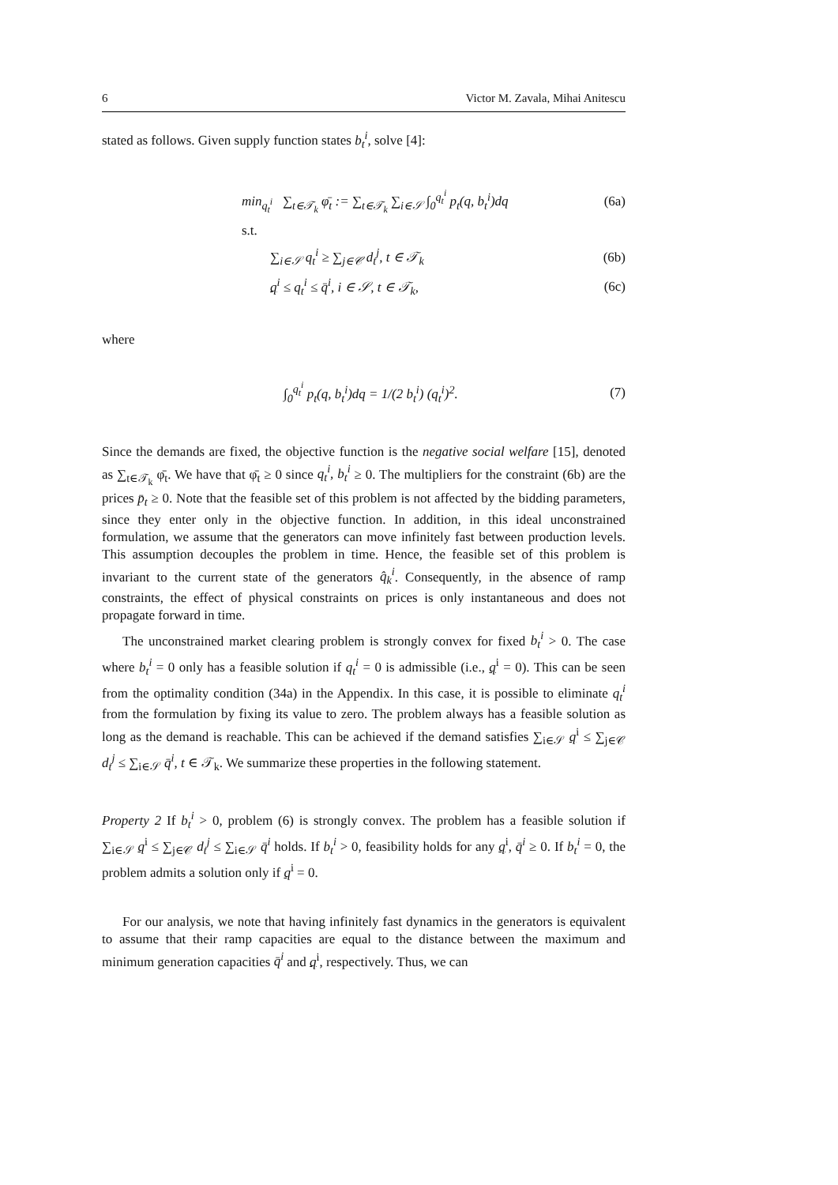6 Victor M. Zavala, Mihai Anitescu
stated as follows. Given supply function states b<sub>t</sub><sup>i</sup>, solve [4]:
min<sub>q<sub>t</sub><sup>i</sup></sub> ∑<sub>t∈𝒯<sub>k</sub></sub> φ̄<sub>t</sub> := ∑<sub>t∈𝒯<sub>k</sub></sub> ∑<sub>i∈𝒮</sub> ∫<sub>0</sub><sup>q<sub>t</sub><sup>i</sup></sup> p<sub>t</sub>(q, b<sub>t</sub><sup>i</sup>)dq (6a)
s.t.
∑<sub>i∈𝒮</sub> q<sub>t</sub><sup>i</sup> ≥ ∑<sub>j∈𝒞</sub> d<sub>t</sub><sup>j</sup>, t ∈ 𝒯<sub>k</sub> (6b)
q<sup>i</sup> ≤ q<sub>t</sub><sup>i</sup> ≤ q̄<sup>i</sup>, i ∈ 𝒮, t ∈ 𝒯<sub>k</sub>, (6c)
where
∫<sub>0</sub><sup>q<sub>t</sub><sup>i</sup></sup> p<sub>t</sub>(q, b<sub>t</sub><sup>i</sup>)dq = 1/(2 b<sub>t</sub><sup>i</sup>) (q<sub>t</sub><sup>i</sup>)<sup>2</sup>. (7)
Since the demands are fixed, the objective function is the negative social welfare [15], denoted as ∑<sub>t∈𝒯<sub>k</sub></sub> φ̄<sub>t</sub>. We have that φ̄<sub>t</sub> ≥ 0 since q<sub>t</sub><sup>i</sup>, b<sub>t</sub><sup>i</sup> ≥ 0. The multipliers for the constraint (6b) are the prices p̄<sub>t</sub> ≥ 0. Note that the feasible set of this problem is not affected by the bidding parameters, since they enter only in the objective function. In addition, in this ideal unconstrained formulation, we assume that the generators can move infinitely fast between production levels. This assumption decouples the problem in time. Hence, the feasible set of this problem is invariant to the current state of the generators q̂<sub>k</sub><sup>i</sup>. Consequently, in the absence of ramp constraints, the effect of physical constraints on prices is only instantaneous and does not propagate forward in time.
The unconstrained market clearing problem is strongly convex for fixed b<sub>t</sub><sup>i</sup> > 0. The case where b<sub>t</sub><sup>i</sup> = 0 only has a feasible solution if q<sub>t</sub><sup>i</sup> = 0 is admissible (i.e., q<sup>i</sup> = 0). This can be seen from the optimality condition (34a) in the Appendix. In this case, it is possible to eliminate q<sub>t</sub><sup>i</sup> from the formulation by fixing its value to zero. The problem always has a feasible solution as long as the demand is reachable. This can be achieved if the demand satisfies ∑<sub>i∈𝒮</sub> q<sup>i</sup> ≤ ∑<sub>j∈𝒞</sub> d<sub>t</sub><sup>j</sup> ≤ ∑<sub>i∈𝒮</sub> q̄<sup>i</sup>, t ∈ 𝒯<sub>k</sub>. We summarize these properties in the following statement.
Property 2 If b<sub>t</sub><sup>i</sup> > 0, problem (6) is strongly convex. The problem has a feasible solution if ∑<sub>i∈𝒮</sub> q<sup>i</sup> ≤ ∑<sub>j∈𝒞</sub> d<sub>t</sub><sup>j</sup> ≤ ∑<sub>i∈𝒮</sub> q̄<sup>i</sup> holds. If b<sub>t</sub><sup>i</sup> > 0, feasibility holds for any q<sup>i</sup>, q̄<sup>i</sup> ≥ 0. If b<sub>t</sub><sup>i</sup> = 0, the problem admits a solution only if q<sup>i</sup> = 0.
For our analysis, we note that having infinitely fast dynamics in the generators is equivalent to assume that their ramp capacities are equal to the distance between the maximum and minimum generation capacities q̄<sup>i</sup> and q<sup>i</sup>, respectively. Thus, we can